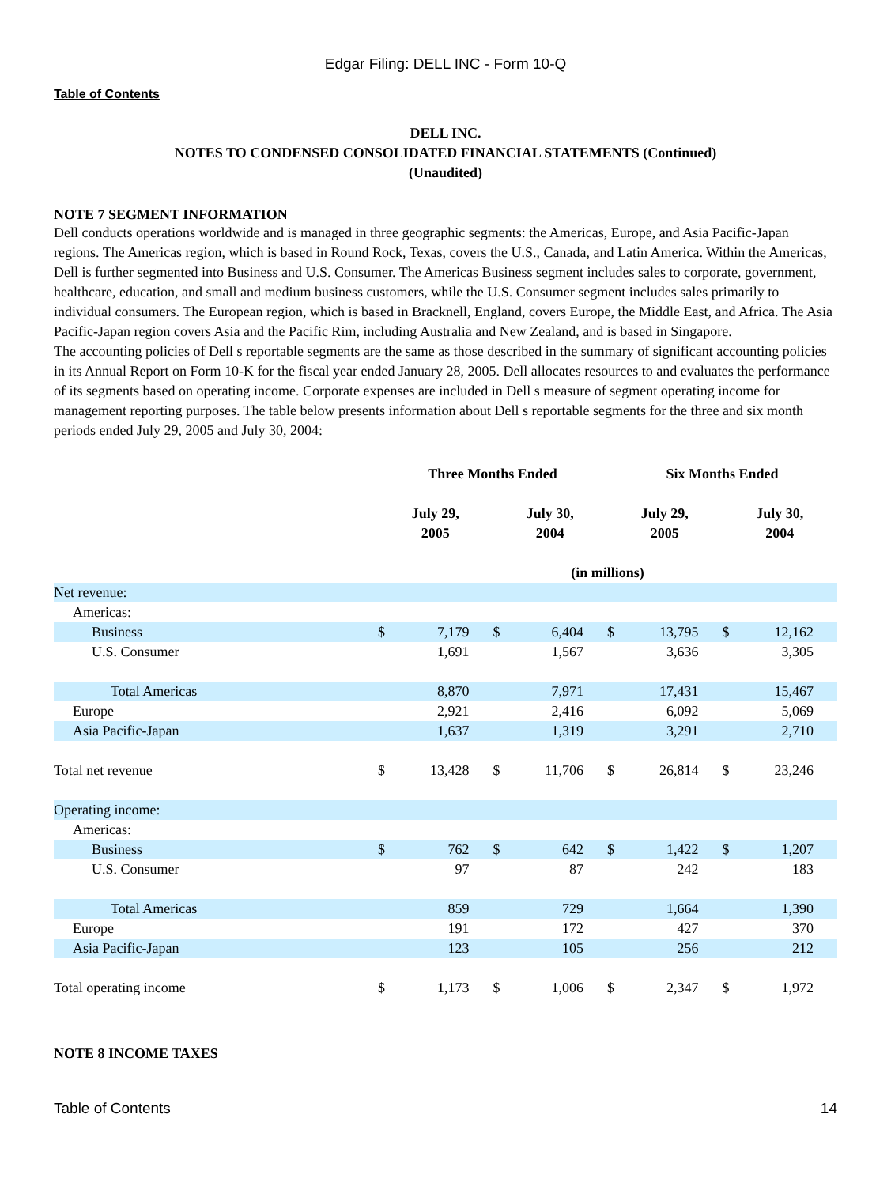Edgar Filing: DELL INC - Form 10-Q
Table of Contents
DELL INC.
NOTES TO CONDENSED CONSOLIDATED FINANCIAL STATEMENTS (Continued)
(Unaudited)
NOTE 7 SEGMENT INFORMATION
Dell conducts operations worldwide and is managed in three geographic segments: the Americas, Europe, and Asia Pacific-Japan regions. The Americas region, which is based in Round Rock, Texas, covers the U.S., Canada, and Latin America. Within the Americas, Dell is further segmented into Business and U.S. Consumer. The Americas Business segment includes sales to corporate, government, healthcare, education, and small and medium business customers, while the U.S. Consumer segment includes sales primarily to individual consumers. The European region, which is based in Bracknell, England, covers Europe, the Middle East, and Africa. The Asia Pacific-Japan region covers Asia and the Pacific Rim, including Australia and New Zealand, and is based in Singapore.
The accounting policies of Dell s reportable segments are the same as those described in the summary of significant accounting policies in its Annual Report on Form 10-K for the fiscal year ended January 28, 2005. Dell allocates resources to and evaluates the performance of its segments based on operating income. Corporate expenses are included in Dell s measure of segment operating income for management reporting purposes. The table below presents information about Dell s reportable segments for the three and six month periods ended July 29, 2005 and July 30, 2004:
| | Three Months Ended | | | | Six Months Ended | | | |
| --- | --- | --- | --- | --- | --- | --- | --- | --- |
| | July 29, 2005 | | July 30, 2004 | | July 29, 2005 | | July 30, 2004 | |
| | (in millions) | | | | | | | |
| Net revenue: | | | | | | | | |
| Americas: | | | | | | | | |
| Business | $ | 7,179 | $ | 6,404 | $ | 13,795 | $ | 12,162 |
| U.S. Consumer | | 1,691 | | 1,567 | | 3,636 | | 3,305 |
| Total Americas | | 8,870 | | 7,971 | | 17,431 | | 15,467 |
| Europe | | 2,921 | | 2,416 | | 6,092 | | 5,069 |
| Asia Pacific-Japan | | 1,637 | | 1,319 | | 3,291 | | 2,710 |
| Total net revenue | $ | 13,428 | $ | 11,706 | $ | 26,814 | $ | 23,246 |
| Operating income: | | | | | | | | |
| Americas: | | | | | | | | |
| Business | $ | 762 | $ | 642 | $ | 1,422 | $ | 1,207 |
| U.S. Consumer | | 97 | | 87 | | 242 | | 183 |
| Total Americas | | 859 | | 729 | | 1,664 | | 1,390 |
| Europe | | 191 | | 172 | | 427 | | 370 |
| Asia Pacific-Japan | | 123 | | 105 | | 256 | | 212 |
| Total operating income | $ | 1,173 | $ | 1,006 | $ | 2,347 | $ | 1,972 |
NOTE 8 INCOME TAXES
Table of Contents 14